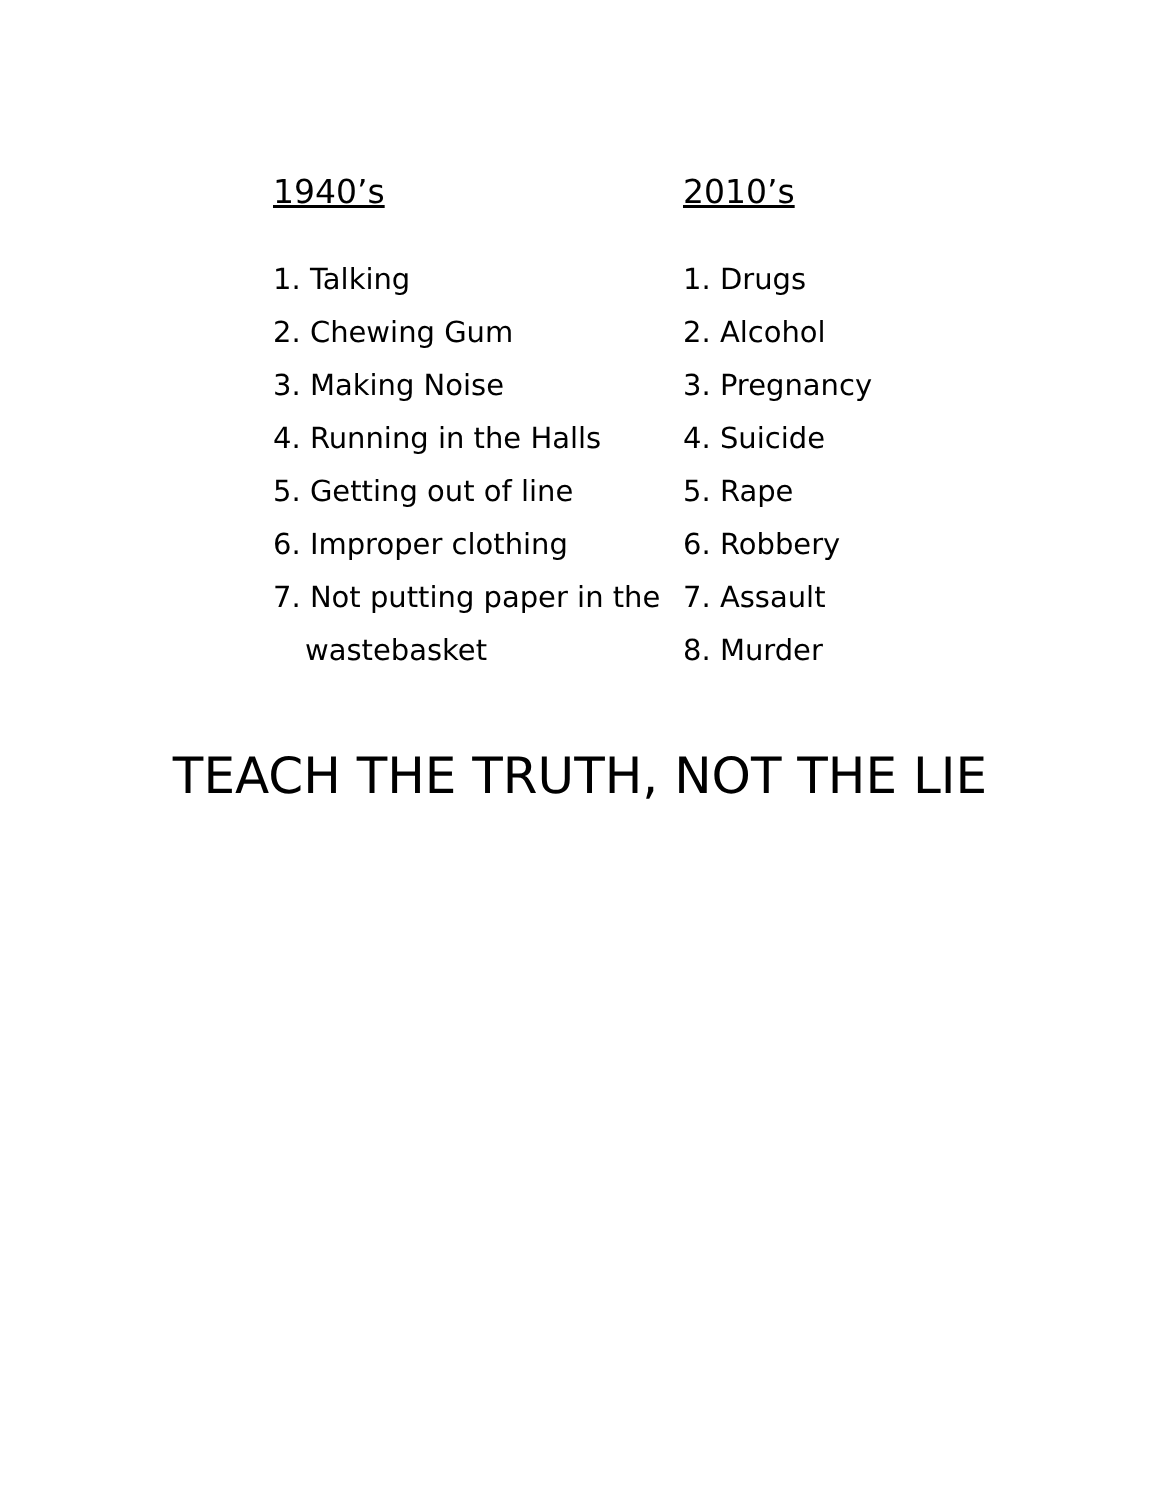1940’s
1. Talking
2. Chewing Gum
3. Making Noise
4. Running in the Halls
5. Getting out of line
6. Improper clothing
7. Not putting paper in the
wastebasket
2010’s
1. Drugs
2. Alcohol
3. Pregnancy
4. Suicide
5. Rape
6. Robbery
7. Assault
8. Murder
TEACH THE TRUTH, NOT THE LIE